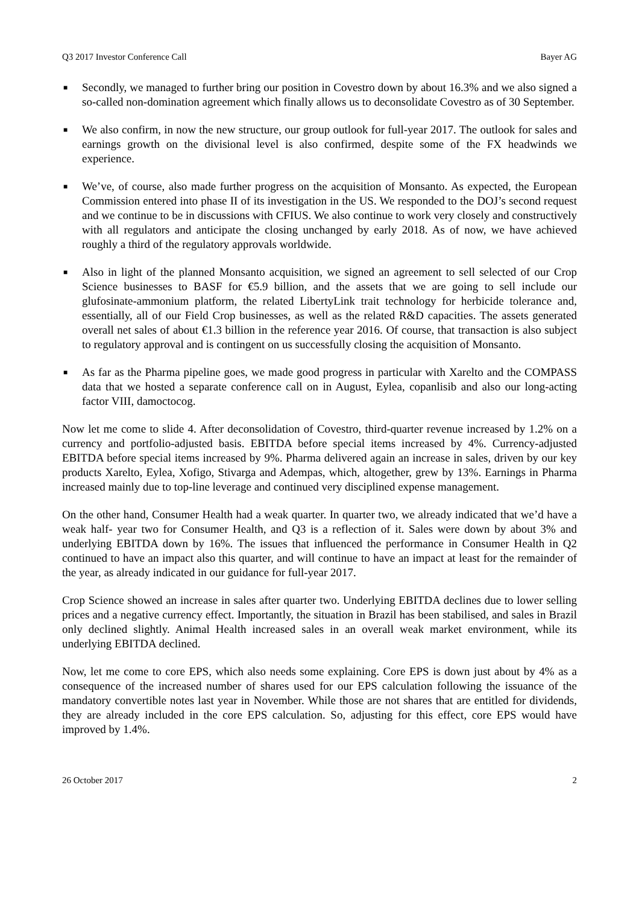Q3 2017 Investor Conference Call Bayer AG
■ Secondly, we managed to further bring our position in Covestro down by about 16.3% and we also signed a so-called non-domination agreement which finally allows us to deconsolidate Covestro as of 30 September.
■ We also confirm, in now the new structure, our group outlook for full-year 2017. The outlook for sales and earnings growth on the divisional level is also confirmed, despite some of the FX headwinds we experience.
■ We’ve, of course, also made further progress on the acquisition of Monsanto. As expected, the European Commission entered into phase II of its investigation in the US. We responded to the DOJ’s second request and we continue to be in discussions with CFIUS. We also continue to work very closely and constructively with all regulators and anticipate the closing unchanged by early 2018. As of now, we have achieved roughly a third of the regulatory approvals worldwide.
■ Also in light of the planned Monsanto acquisition, we signed an agreement to sell selected of our Crop Science businesses to BASF for €5.9 billion, and the assets that we are going to sell include our glufosinate-ammonium platform, the related LibertyLink trait technology for herbicide tolerance and, essentially, all of our Field Crop businesses, as well as the related R&D capacities. The assets generated overall net sales of about €1.3 billion in the reference year 2016. Of course, that transaction is also subject to regulatory approval and is contingent on us successfully closing the acquisition of Monsanto.
■ As far as the Pharma pipeline goes, we made good progress in particular with Xarelto and the COMPASS data that we hosted a separate conference call on in August, Eylea, copanlisib and also our long-acting factor VIII, damoctocog.
Now let me come to slide 4. After deconsolidation of Covestro, third-quarter revenue increased by 1.2% on a currency and portfolio-adjusted basis. EBITDA before special items increased by 4%. Currency-adjusted EBITDA before special items increased by 9%. Pharma delivered again an increase in sales, driven by our key products Xarelto, Eylea, Xofigo, Stivarga and Adempas, which, altogether, grew by 13%. Earnings in Pharma increased mainly due to top-line leverage and continued very disciplined expense management.
On the other hand, Consumer Health had a weak quarter. In quarter two, we already indicated that we’d have a weak half- year two for Consumer Health, and Q3 is a reflection of it. Sales were down by about 3% and underlying EBITDA down by 16%. The issues that influenced the performance in Consumer Health in Q2 continued to have an impact also this quarter, and will continue to have an impact at least for the remainder of the year, as already indicated in our guidance for full-year 2017.
Crop Science showed an increase in sales after quarter two. Underlying EBITDA declines due to lower selling prices and a negative currency effect. Importantly, the situation in Brazil has been stabilised, and sales in Brazil only declined slightly. Animal Health increased sales in an overall weak market environment, while its underlying EBITDA declined.
Now, let me come to core EPS, which also needs some explaining. Core EPS is down just about by 4% as a consequence of the increased number of shares used for our EPS calculation following the issuance of the mandatory convertible notes last year in November. While those are not shares that are entitled for dividends, they are already included in the core EPS calculation. So, adjusting for this effect, core EPS would have improved by 1.4%.
26 October 2017 2